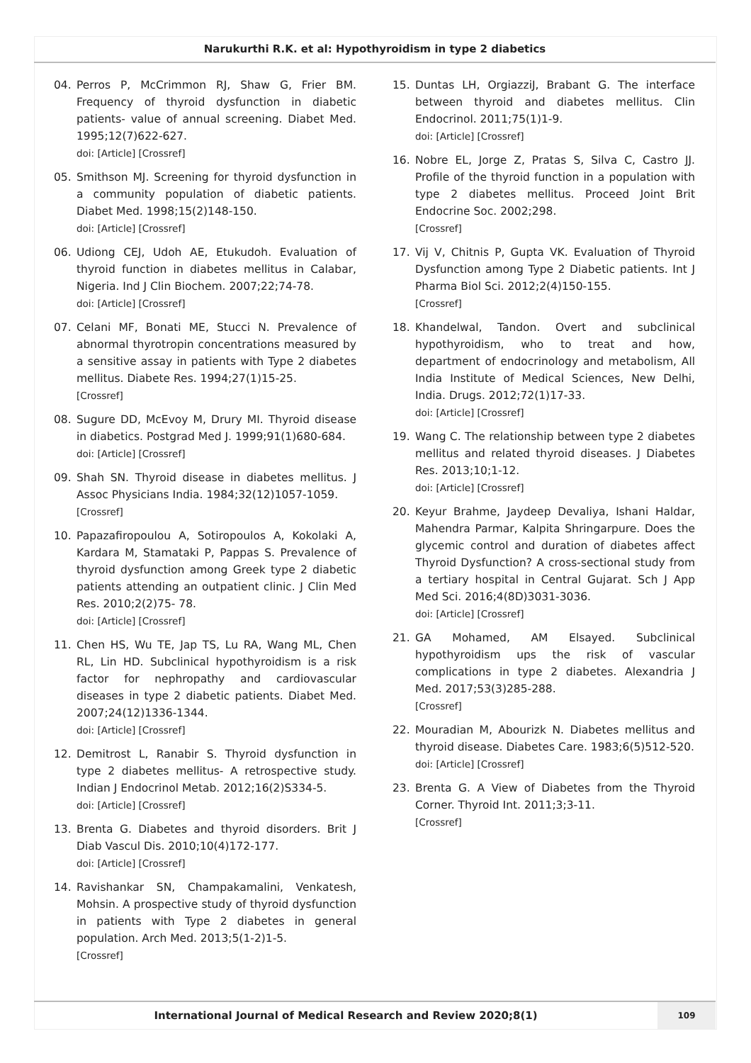Narukurthi R.K. et al: Hypothyroidism in type 2 diabetics
04. Perros P, McCrimmon RJ, Shaw G, Frier BM. Frequency of thyroid dysfunction in diabetic patients- value of annual screening. Diabet Med. 1995;12(7)622-627.
doi: [Article] [Crossref]
05. Smithson MJ. Screening for thyroid dysfunction in a community population of diabetic patients. Diabet Med. 1998;15(2)148-150.
doi: [Article] [Crossref]
06. Udiong CEJ, Udoh AE, Etukudoh. Evaluation of thyroid function in diabetes mellitus in Calabar, Nigeria. Ind J Clin Biochem. 2007;22;74-78.
doi: [Article] [Crossref]
07. Celani MF, Bonati ME, Stucci N. Prevalence of abnormal thyrotropin concentrations measured by a sensitive assay in patients with Type 2 diabetes mellitus. Diabete Res. 1994;27(1)15-25.
[Crossref]
08. Sugure DD, McEvoy M, Drury MI. Thyroid disease in diabetics. Postgrad Med J. 1999;91(1)680-684.
doi: [Article] [Crossref]
09. Shah SN. Thyroid disease in diabetes mellitus. J Assoc Physicians India. 1984;32(12)1057-1059.
[Crossref]
10. Papazafiropoulou A, Sotiropoulos A, Kokolaki A, Kardara M, Stamataki P, Pappas S. Prevalence of thyroid dysfunction among Greek type 2 diabetic patients attending an outpatient clinic. J Clin Med Res. 2010;2(2)75- 78.
doi: [Article] [Crossref]
11. Chen HS, Wu TE, Jap TS, Lu RA, Wang ML, Chen RL, Lin HD. Subclinical hypothyroidism is a risk factor for nephropathy and cardiovascular diseases in type 2 diabetic patients. Diabet Med. 2007;24(12)1336-1344.
doi: [Article] [Crossref]
12. Demitrost L, Ranabir S. Thyroid dysfunction in type 2 diabetes mellitus- A retrospective study. Indian J Endocrinol Metab. 2012;16(2)S334-5.
doi: [Article] [Crossref]
13. Brenta G. Diabetes and thyroid disorders. Brit J Diab Vascul Dis. 2010;10(4)172-177.
doi: [Article] [Crossref]
14. Ravishankar SN, Champakamalini, Venkatesh, Mohsin. A prospective study of thyroid dysfunction in patients with Type 2 diabetes in general population. Arch Med. 2013;5(1-2)1-5.
[Crossref]
15. Duntas LH, OrgiazziJ, Brabant G. The interface between thyroid and diabetes mellitus. Clin Endocrinol. 2011;75(1)1-9.
doi: [Article] [Crossref]
16. Nobre EL, Jorge Z, Pratas S, Silva C, Castro JJ. Profile of the thyroid function in a population with type 2 diabetes mellitus. Proceed Joint Brit Endocrine Soc. 2002;298.
[Crossref]
17. Vij V, Chitnis P, Gupta VK. Evaluation of Thyroid Dysfunction among Type 2 Diabetic patients. Int J Pharma Biol Sci. 2012;2(4)150-155.
[Crossref]
18. Khandelwal, Tandon. Overt and subclinical hypothyroidism, who to treat and how, department of endocrinology and metabolism, All India Institute of Medical Sciences, New Delhi, India. Drugs. 2012;72(1)17-33.
doi: [Article] [Crossref]
19. Wang C. The relationship between type 2 diabetes mellitus and related thyroid diseases. J Diabetes Res. 2013;10;1-12.
doi: [Article] [Crossref]
20. Keyur Brahme, Jaydeep Devaliya, Ishani Haldar, Mahendra Parmar, Kalpita Shringarpure. Does the glycemic control and duration of diabetes affect Thyroid Dysfunction? A cross-sectional study from a tertiary hospital in Central Gujarat. Sch J App Med Sci. 2016;4(8D)3031-3036.
doi: [Article] [Crossref]
21. GA Mohamed, AM Elsayed. Subclinical hypothyroidism ups the risk of vascular complications in type 2 diabetes. Alexandria J Med. 2017;53(3)285-288.
[Crossref]
22. Mouradian M, Abourizk N. Diabetes mellitus and thyroid disease. Diabetes Care. 1983;6(5)512-520.
doi: [Article] [Crossref]
23. Brenta G. A View of Diabetes from the Thyroid Corner. Thyroid Int. 2011;3;3-11.
[Crossref]
International Journal of Medical Research and Review 2020;8(1)
109